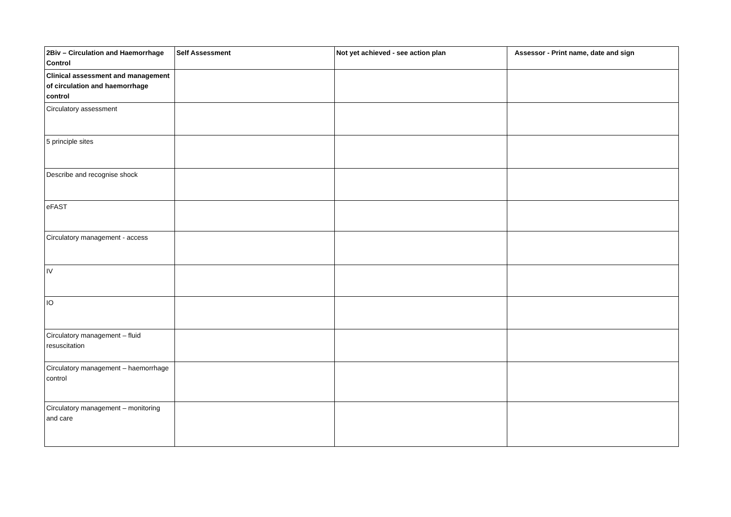| 2Biv – Circulation and Haemorrhage Control | Self Assessment | Not yet achieved - see action plan | Assessor - Print name, date and sign |
| --- | --- | --- | --- |
| Clinical assessment and management of circulation and haemorrhage control | | | |
| Circulatory assessment | | | |
| 5 principle sites | | | |
| Describe and recognise shock | | | |
| eFAST | | | |
| Circulatory management - access | | | |
| IV | | | |
| IO | | | |
| Circulatory management – fluid resuscitation | | | |
| Circulatory management – haemorrhage control | | | |
| Circulatory management – monitoring and care | | | |